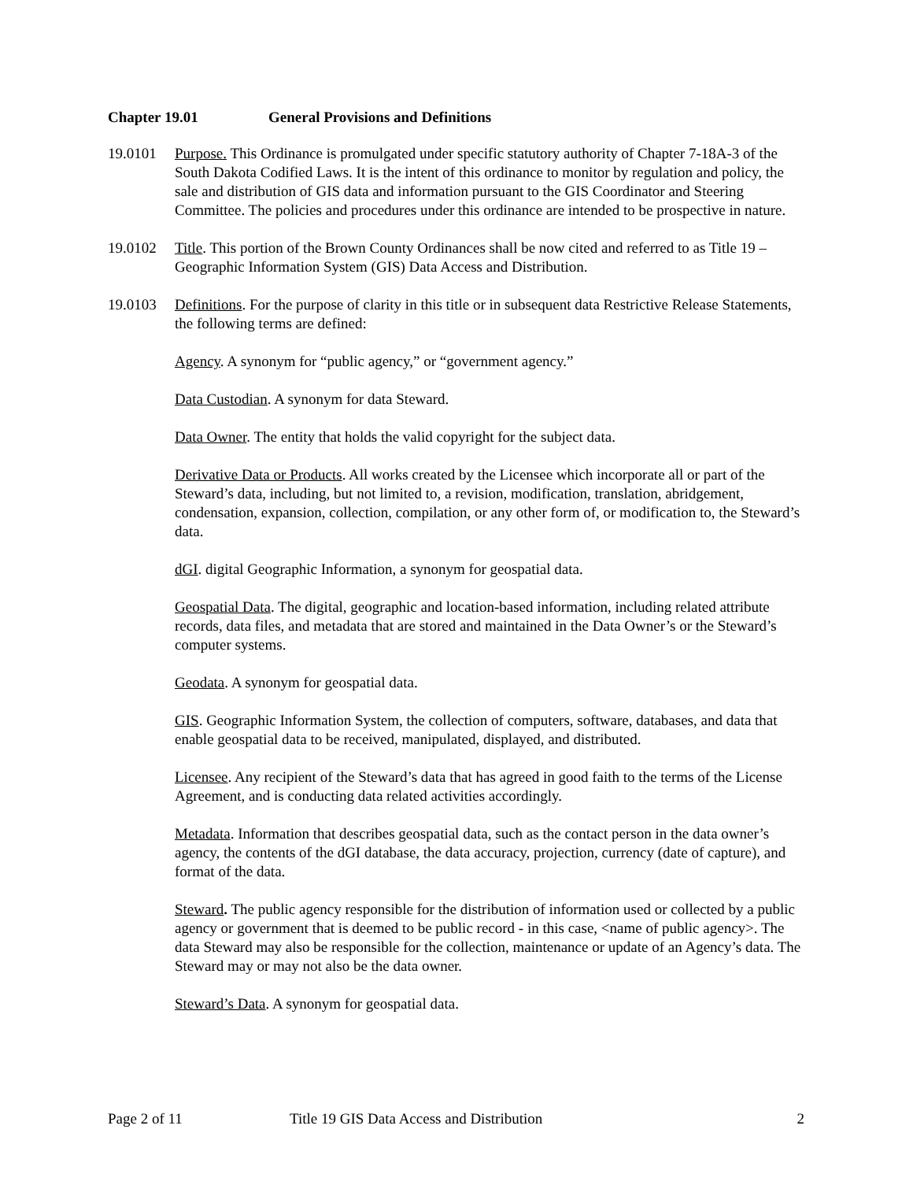Chapter 19.01 General Provisions and Definitions
19.0101 Purpose. This Ordinance is promulgated under specific statutory authority of Chapter 7-18A-3 of the South Dakota Codified Laws. It is the intent of this ordinance to monitor by regulation and policy, the sale and distribution of GIS data and information pursuant to the GIS Coordinator and Steering Committee. The policies and procedures under this ordinance are intended to be prospective in nature.
19.0102 Title. This portion of the Brown County Ordinances shall be now cited and referred to as Title 19 – Geographic Information System (GIS) Data Access and Distribution.
19.0103 Definitions. For the purpose of clarity in this title or in subsequent data Restrictive Release Statements, the following terms are defined:
Agency. A synonym for “public agency,” or “government agency.”
Data Custodian. A synonym for data Steward.
Data Owner. The entity that holds the valid copyright for the subject data.
Derivative Data or Products. All works created by the Licensee which incorporate all or part of the Steward’s data, including, but not limited to, a revision, modification, translation, abridgement, condensation, expansion, collection, compilation, or any other form of, or modification to, the Steward’s data.
dGI. digital Geographic Information, a synonym for geospatial data.
Geospatial Data. The digital, geographic and location-based information, including related attribute records, data files, and metadata that are stored and maintained in the Data Owner’s or the Steward’s computer systems.
Geodata. A synonym for geospatial data.
GIS. Geographic Information System, the collection of computers, software, databases, and data that enable geospatial data to be received, manipulated, displayed, and distributed.
Licensee. Any recipient of the Steward’s data that has agreed in good faith to the terms of the License Agreement, and is conducting data related activities accordingly.
Metadata. Information that describes geospatial data, such as the contact person in the data owner’s agency, the contents of the dGI database, the data accuracy, projection, currency (date of capture), and format of the data.
Steward. The public agency responsible for the distribution of information used or collected by a public agency or government that is deemed to be public record - in this case, <name of public agency>. The data Steward may also be responsible for the collection, maintenance or update of an Agency’s data. The Steward may or may not also be the data owner.
Steward’s Data. A synonym for geospatial data.
Page 2 of 11 Title 19 GIS Data Access and Distribution 2